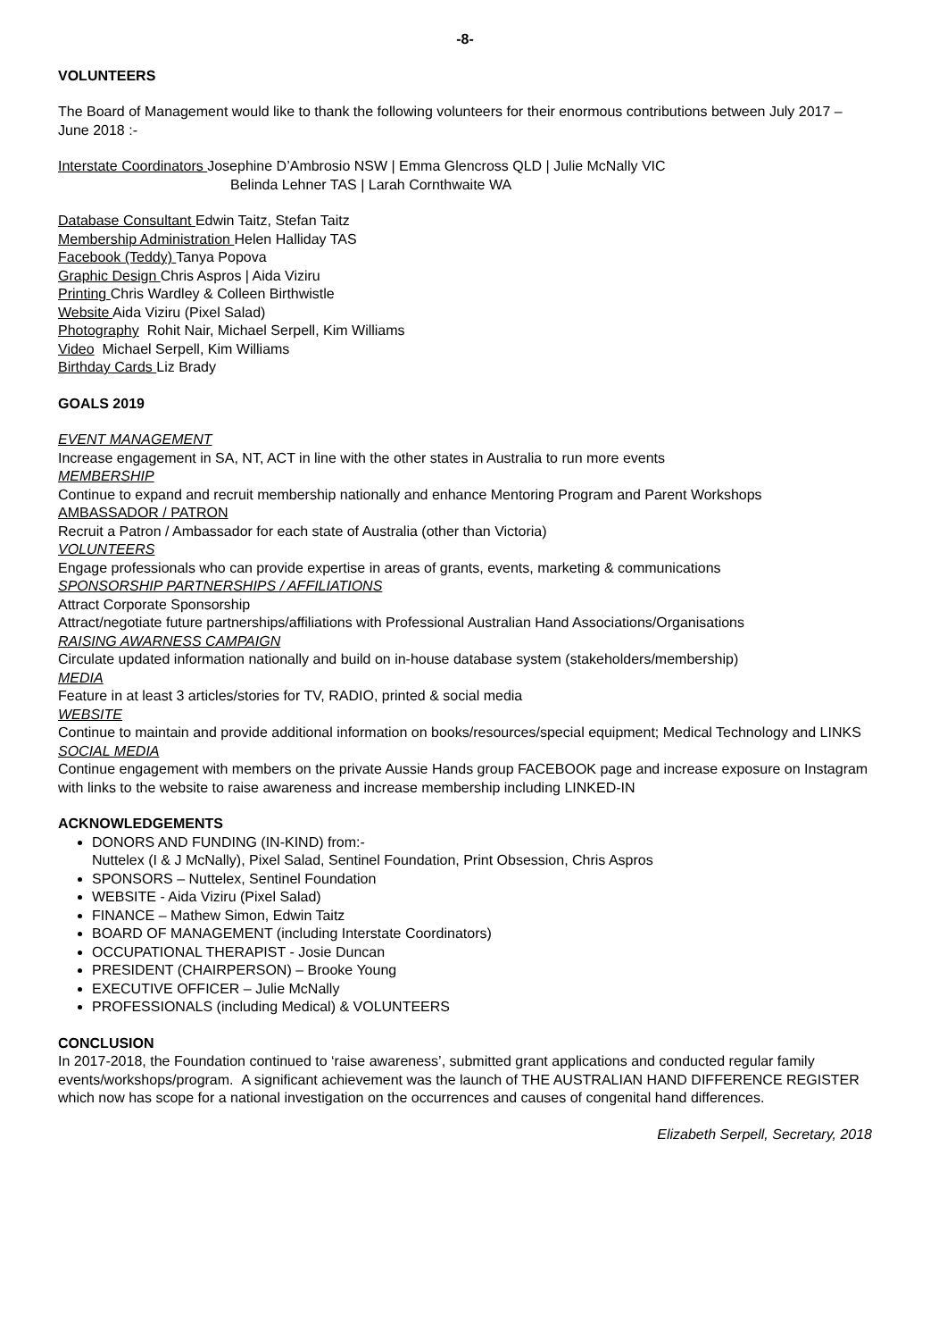-8-
VOLUNTEERS
The Board of Management would like to thank the following volunteers for their enormous contributions between July 2017 – June 2018 :-
Interstate Coordinators Josephine D’Ambrosio NSW | Emma Glencross QLD | Julie McNally VIC
Belinda Lehner TAS | Larah Cornthwaite WA
Database Consultant Edwin Taitz, Stefan Taitz
Membership Administration Helen Halliday TAS
Facebook (Teddy) Tanya Popova
Graphic Design Chris Aspros | Aida Viziru
Printing Chris Wardley & Colleen Birthwistle
Website Aida Viziru (Pixel Salad)
Photography Rohit Nair, Michael Serpell, Kim Williams
Video Michael Serpell, Kim Williams
Birthday Cards Liz Brady
GOALS 2019
EVENT MANAGEMENT
Increase engagement in SA, NT, ACT in line with the other states in Australia to run more events
MEMBERSHIP
Continue to expand and recruit membership nationally and enhance Mentoring Program and Parent Workshops
AMBASSADOR / PATRON
Recruit a Patron / Ambassador for each state of Australia (other than Victoria)
VOLUNTEERS
Engage professionals who can provide expertise in areas of grants, events, marketing & communications
SPONSORSHIP PARTNERSHIPS / AFFILIATIONS
Attract Corporate Sponsorship
Attract/negotiate future partnerships/affiliations with Professional Australian Hand Associations/Organisations
RAISING AWARNESS CAMPAIGN
Circulate updated information nationally and build on in-house database system (stakeholders/membership)
MEDIA
Feature in at least 3 articles/stories for TV, RADIO, printed & social media
WEBSITE
Continue to maintain and provide additional information on books/resources/special equipment; Medical Technology and LINKS
SOCIAL MEDIA
Continue engagement with members on the private Aussie Hands group FACEBOOK page and increase exposure on Instagram with links to the website to raise awareness and increase membership including LINKED-IN
ACKNOWLEDGEMENTS
DONORS AND FUNDING (IN-KIND) from:-
Nuttelex (I & J McNally), Pixel Salad, Sentinel Foundation, Print Obsession, Chris Aspros
SPONSORS – Nuttelex, Sentinel Foundation
WEBSITE - Aida Viziru (Pixel Salad)
FINANCE – Mathew Simon, Edwin Taitz
BOARD OF MANAGEMENT (including Interstate Coordinators)
OCCUPATIONAL THERAPIST - Josie Duncan
PRESIDENT (CHAIRPERSON) – Brooke Young
EXECUTIVE OFFICER – Julie McNally
PROFESSIONALS (including Medical) & VOLUNTEERS
CONCLUSION
In 2017-2018, the Foundation continued to ‘raise awareness’, submitted grant applications and conducted regular family events/workshops/program. A significant achievement was the launch of THE AUSTRALIAN HAND DIFFERENCE REGISTER which now has scope for a national investigation on the occurrences and causes of congenital hand differences.
Elizabeth Serpell, Secretary, 2018